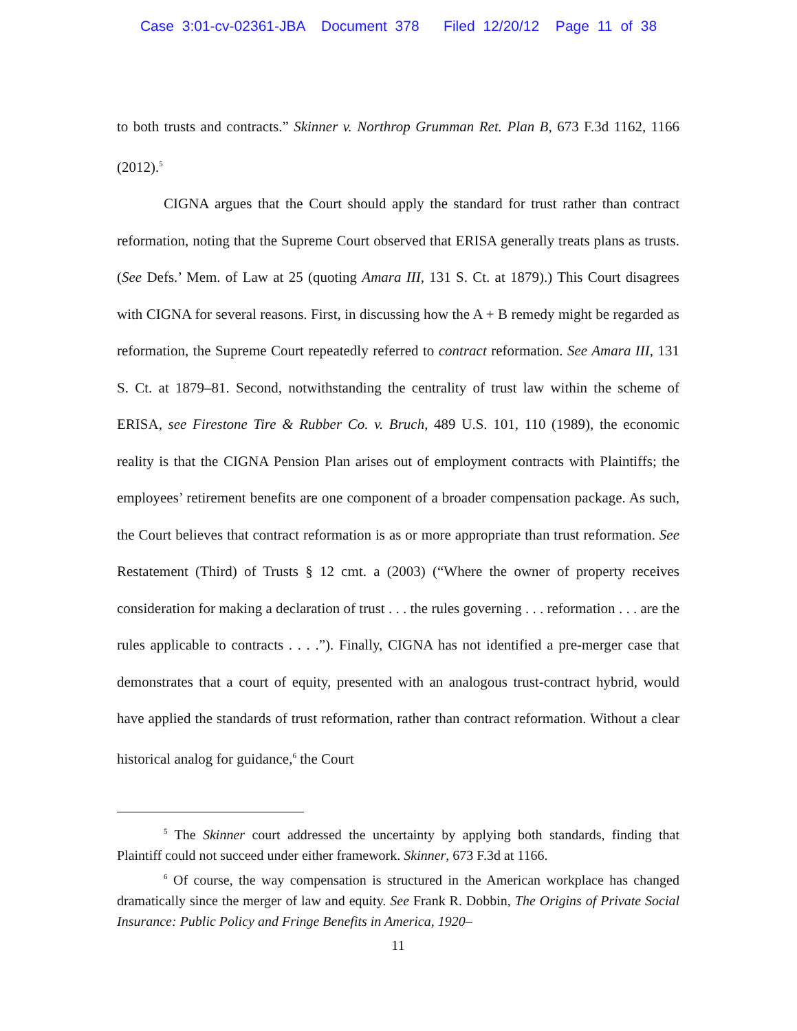Case 3:01-cv-02361-JBA Document 378 Filed 12/20/12 Page 11 of 38
to both trusts and contracts.” Skinner v. Northrop Grumman Ret. Plan B, 673 F.3d 1162, 1166 (2012).<sup>5</sup>
CIGNA argues that the Court should apply the standard for trust rather than contract reformation, noting that the Supreme Court observed that ERISA generally treats plans as trusts. (See Defs.’ Mem. of Law at 25 (quoting Amara III, 131 S. Ct. at 1879).) This Court disagrees with CIGNA for several reasons. First, in discussing how the A + B remedy might be regarded as reformation, the Supreme Court repeatedly referred to contract reformation. See Amara III, 131 S. Ct. at 1879–81. Second, notwithstanding the centrality of trust law within the scheme of ERISA, see Firestone Tire & Rubber Co. v. Bruch, 489 U.S. 101, 110 (1989), the economic reality is that the CIGNA Pension Plan arises out of employment contracts with Plaintiffs; the employees’ retirement benefits are one component of a broader compensation package. As such, the Court believes that contract reformation is as or more appropriate than trust reformation. See Restatement (Third) of Trusts § 12 cmt. a (2003) (“Where the owner of property receives consideration for making a declaration of trust . . . the rules governing . . . reformation . . . are the rules applicable to contracts . . . .”). Finally, CIGNA has not identified a pre-merger case that demonstrates that a court of equity, presented with an analogous trust-contract hybrid, would have applied the standards of trust reformation, rather than contract reformation. Without a clear historical analog for guidance,<sup>6</sup> the Court
<sup>5</sup> The Skinner court addressed the uncertainty by applying both standards, finding that Plaintiff could not succeed under either framework. Skinner, 673 F.3d at 1166.
<sup>6</sup> Of course, the way compensation is structured in the American workplace has changed dramatically since the merger of law and equity. See Frank R. Dobbin, The Origins of Private Social Insurance: Public Policy and Fringe Benefits in America, 1920–
11